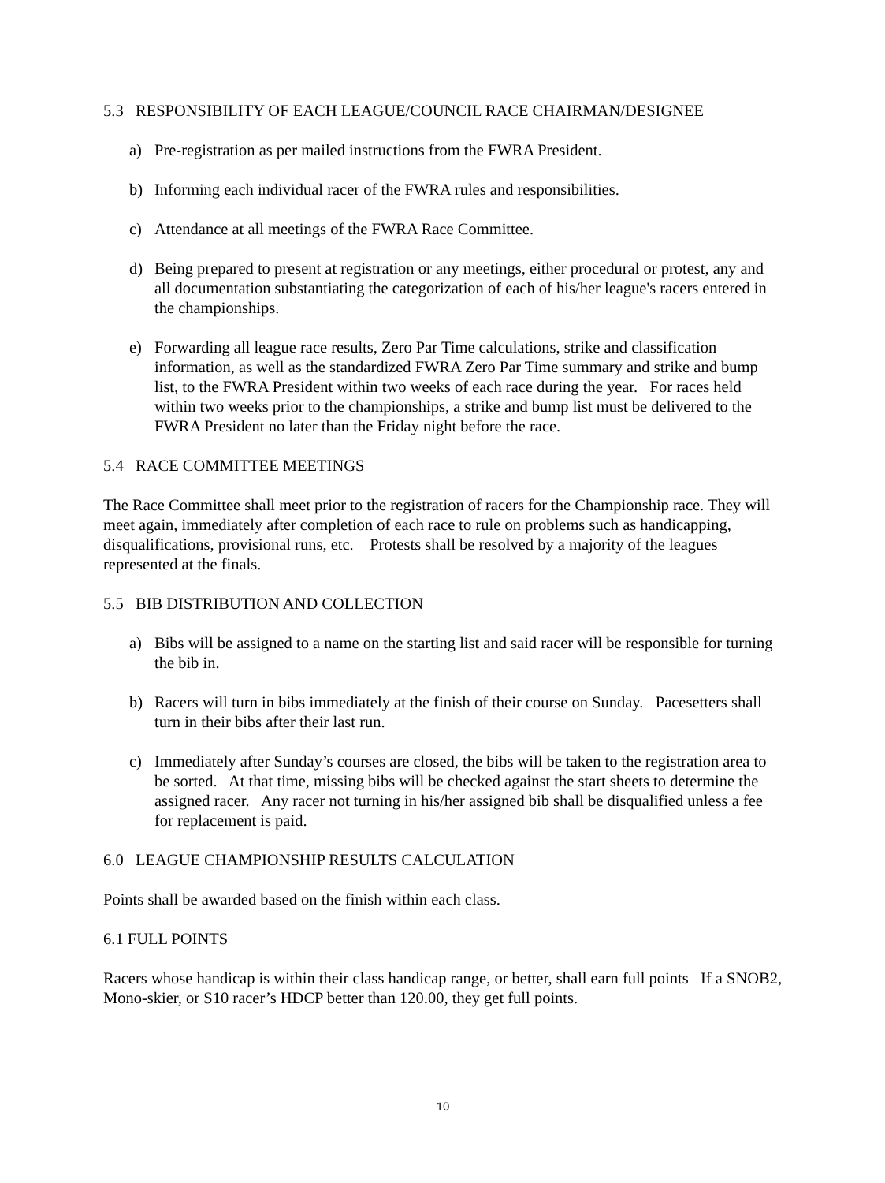5.3 RESPONSIBILITY OF EACH LEAGUE/COUNCIL RACE CHAIRMAN/DESIGNEE
a) Pre-registration as per mailed instructions from the FWRA President.
b) Informing each individual racer of the FWRA rules and responsibilities.
c) Attendance at all meetings of the FWRA Race Committee.
d) Being prepared to present at registration or any meetings, either procedural or protest, any and all documentation substantiating the categorization of each of his/her league's racers entered in the championships.
e) Forwarding all league race results, Zero Par Time calculations, strike and classification information, as well as the standardized FWRA Zero Par Time summary and strike and bump list, to the FWRA President within two weeks of each race during the year. For races held within two weeks prior to the championships, a strike and bump list must be delivered to the FWRA President no later than the Friday night before the race.
5.4 RACE COMMITTEE MEETINGS
The Race Committee shall meet prior to the registration of racers for the Championship race. They will meet again, immediately after completion of each race to rule on problems such as handicapping, disqualifications, provisional runs, etc. Protests shall be resolved by a majority of the leagues represented at the finals.
5.5 BIB DISTRIBUTION AND COLLECTION
a) Bibs will be assigned to a name on the starting list and said racer will be responsible for turning the bib in.
b) Racers will turn in bibs immediately at the finish of their course on Sunday. Pacesetters shall turn in their bibs after their last run.
c) Immediately after Sunday’s courses are closed, the bibs will be taken to the registration area to be sorted. At that time, missing bibs will be checked against the start sheets to determine the assigned racer. Any racer not turning in his/her assigned bib shall be disqualified unless a fee for replacement is paid.
6.0 LEAGUE CHAMPIONSHIP RESULTS CALCULATION
Points shall be awarded based on the finish within each class.
6.1 FULL POINTS
Racers whose handicap is within their class handicap range, or better, shall earn full points If a SNOB2, Mono-skier, or S10 racer’s HDCP better than 120.00, they get full points.
10